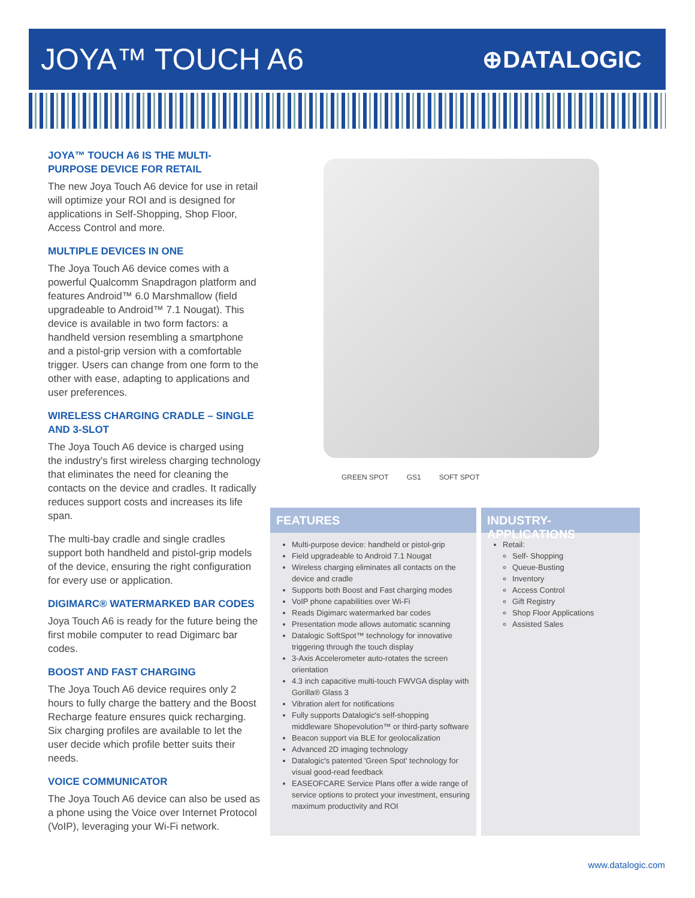JOYA™ TOUCH A6
⊕DATALOGIC
JOYA™ TOUCH A6 IS THE MULTI-PURPOSE DEVICE FOR RETAIL
The new Joya Touch A6 device for use in retail will optimize your ROI and is designed for applications in Self-Shopping, Shop Floor, Access Control and more.
MULTIPLE DEVICES IN ONE
The Joya Touch A6 device comes with a powerful Qualcomm Snapdragon platform and features Android™ 6.0 Marshmallow (field upgradeable to Android™ 7.1 Nougat). This device is available in two form factors: a handheld version resembling a smartphone and a pistol-grip version with a comfortable trigger. Users can change from one form to the other with ease, adapting to applications and user preferences.
WIRELESS CHARGING CRADLE – SINGLE AND 3-SLOT
The Joya Touch A6 device is charged using the industry's first wireless charging technology that eliminates the need for cleaning the contacts on the device and cradles. It radically reduces support costs and increases its life span.
The multi-bay cradle and single cradles support both handheld and pistol-grip models of the device, ensuring the right configuration for every use or application.
DIGIMARC® WATERMARKED BAR CODES
Joya Touch A6 is ready for the future being the first mobile computer to read Digimarc bar codes.
BOOST AND FAST CHARGING
The Joya Touch A6 device requires only 2 hours to fully charge the battery and the Boost Recharge feature ensures quick recharging. Six charging profiles are available to let the user decide which profile better suits their needs.
VOICE COMMUNICATOR
The Joya Touch A6 device can also be used as a phone using the Voice over Internet Protocol (VoIP), leveraging your Wi-Fi network.
GREEN SPOT GS1 SOFT SPOT
FEATURES
Multi-purpose device: handheld or pistol-grip
Field upgradeable to Android 7.1 Nougat
Wireless charging eliminates all contacts on the device and cradle
Supports both Boost and Fast charging modes
VoIP phone capabilities over Wi-Fi
Reads Digimarc watermarked bar codes
Presentation mode allows automatic scanning
Datalogic SoftSpot™ technology for innovative triggering through the touch display
3-Axis Accelerometer auto-rotates the screen orientation
4.3 inch capacitive multi-touch FWVGA display with Gorilla® Glass 3
Vibration alert for notifications
Fully supports Datalogic's self-shopping middleware Shopevolution™ or third-party software
Beacon support via BLE for geolocalization
Advanced 2D imaging technology
Datalogic's patented 'Green Spot' technology for visual good-read feedback
EASEOFCARE Service Plans offer a wide range of service options to protect your investment, ensuring maximum productivity and ROI
INDUSTRY-APPLICATIONS
Retail:
Self- Shopping
Queue-Busting
Inventory
Access Control
Gift Registry
Shop Floor Applications
Assisted Sales
www.datalogic.com